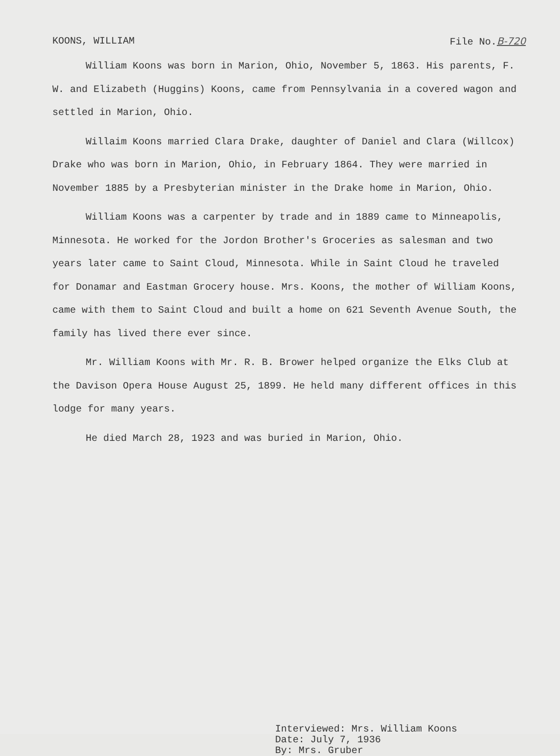KOONS, WILLIAM File No.B-720
William Koons was born in Marion, Ohio, November 5, 1863. His parents, F. W. and Elizabeth (Huggins) Koons, came from Pennsylvania in a covered wagon and settled in Marion, Ohio.
Willaim Koons married Clara Drake, daughter of Daniel and Clara (Willcox) Drake who was born in Marion, Ohio, in February 1864. They were married in November 1885 by a Presbyterian minister in the Drake home in Marion, Ohio.
William Koons was a carpenter by trade and in 1889 came to Minneapolis, Minnesota. He worked for the Jordon Brother's Groceries as salesman and two years later came to Saint Cloud, Minnesota. While in Saint Cloud he traveled for Donamar and Eastman Grocery house. Mrs. Koons, the mother of William Koons, came with them to Saint Cloud and built a home on 621 Seventh Avenue South, the family has lived there ever since.
Mr. William Koons with Mr. R. B. Brower helped organize the Elks Club at the Davison Opera House August 25, 1899. He held many different offices in this lodge for many years.
He died March 28, 1923 and was buried in Marion, Ohio.
Interviewed: Mrs. William Koons
Date: July 7, 1936
By: Mrs. Gruber